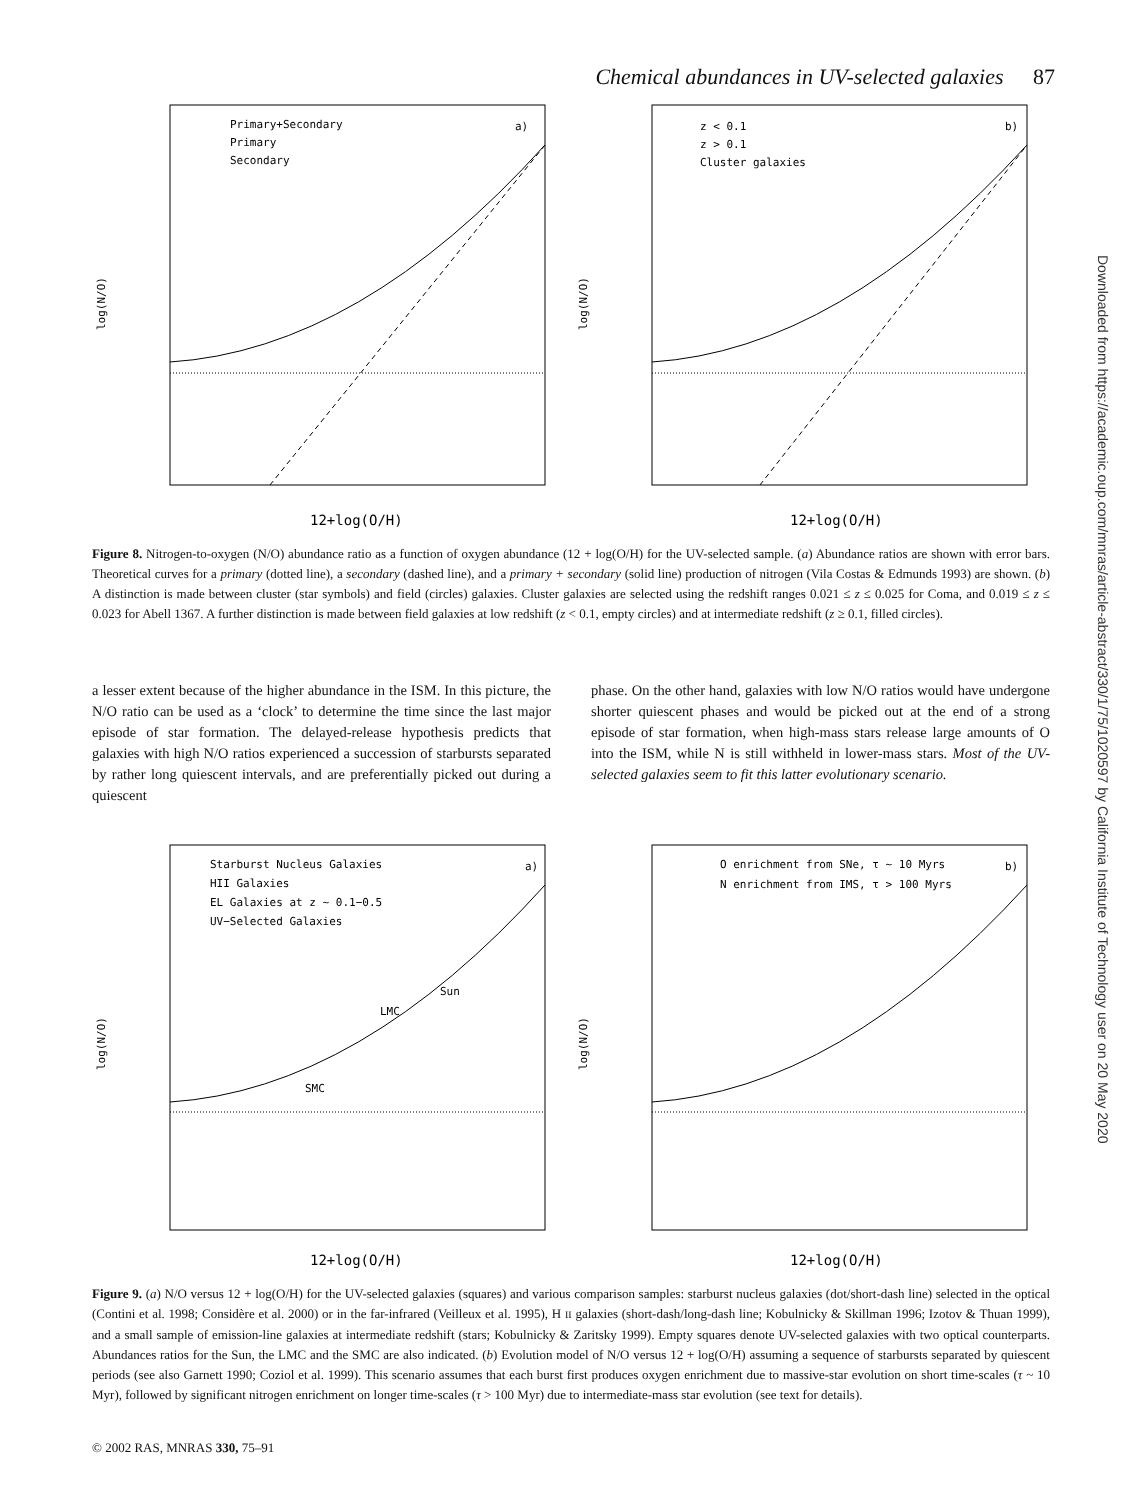Chemical abundances in UV-selected galaxies 87
Primary+Secondary
Primary
Secondary
a)
z < 0.1
z > 0.1
Cluster galaxies
b)
log(N/O)
log(N/O)
12+log(O/H)
12+log(O/H)
Figure 8. Nitrogen-to-oxygen (N/O) abundance ratio as a function of oxygen abundance (12 + log(O/H) for the UV-selected sample. (a) Abundance ratios are shown with error bars. Theoretical curves for a primary (dotted line), a secondary (dashed line), and a primary + secondary (solid line) production of nitrogen (Vila Costas & Edmunds 1993) are shown. (b) A distinction is made between cluster (star symbols) and field (circles) galaxies. Cluster galaxies are selected using the redshift ranges 0.021 ≤ z ≤ 0.025 for Coma, and 0.019 ≤ z ≤ 0.023 for Abell 1367. A further distinction is made between field galaxies at low redshift (z < 0.1, empty circles) and at intermediate redshift (z ≥ 0.1, filled circles).
a lesser extent because of the higher abundance in the ISM. In this picture, the N/O ratio can be used as a ‘clock’ to determine the time since the last major episode of star formation. The delayed-release hypothesis predicts that galaxies with high N/O ratios experienced a succession of starbursts separated by rather long quiescent intervals, and are preferentially picked out during a quiescent
phase. On the other hand, galaxies with low N/O ratios would have undergone shorter quiescent phases and would be picked out at the end of a strong episode of star formation, when high-mass stars release large amounts of O into the ISM, while N is still withheld in lower-mass stars. Most of the UV-selected galaxies seem to fit this latter evolutionary scenario.
Starburst Nucleus Galaxies
HII Galaxies
EL Galaxies at z ~ 0.1−0.5
UV−Selected Galaxies
a)
LMC
SMC
Sun
O enrichment from SNe, τ ~ 10 Myrs
N enrichment from IMS, τ > 100 Myrs
b)
log(N/O)
log(N/O)
12+log(O/H)
12+log(O/H)
Figure 9. (a) N/O versus 12 + log(O/H) for the UV-selected galaxies (squares) and various comparison samples: starburst nucleus galaxies (dot/short-dash line) selected in the optical (Contini et al. 1998; Considère et al. 2000) or in the far-infrared (Veilleux et al. 1995), H II galaxies (short-dash/long-dash line; Kobulnicky & Skillman 1996; Izotov & Thuan 1999), and a small sample of emission-line galaxies at intermediate redshift (stars; Kobulnicky & Zaritsky 1999). Empty squares denote UV-selected galaxies with two optical counterparts. Abundances ratios for the Sun, the LMC and the SMC are also indicated. (b) Evolution model of N/O versus 12 + log(O/H) assuming a sequence of starbursts separated by quiescent periods (see also Garnett 1990; Coziol et al. 1999). This scenario assumes that each burst first produces oxygen enrichment due to massive-star evolution on short time-scales (τ ~ 10 Myr), followed by significant nitrogen enrichment on longer time-scales (τ > 100 Myr) due to intermediate-mass star evolution (see text for details).
© 2002 RAS, MNRAS 330, 75–91
Downloaded from https://academic.oup.com/mnras/article-abstract/330/1/75/1020597 by California Institute of Technology user on 20 May 2020